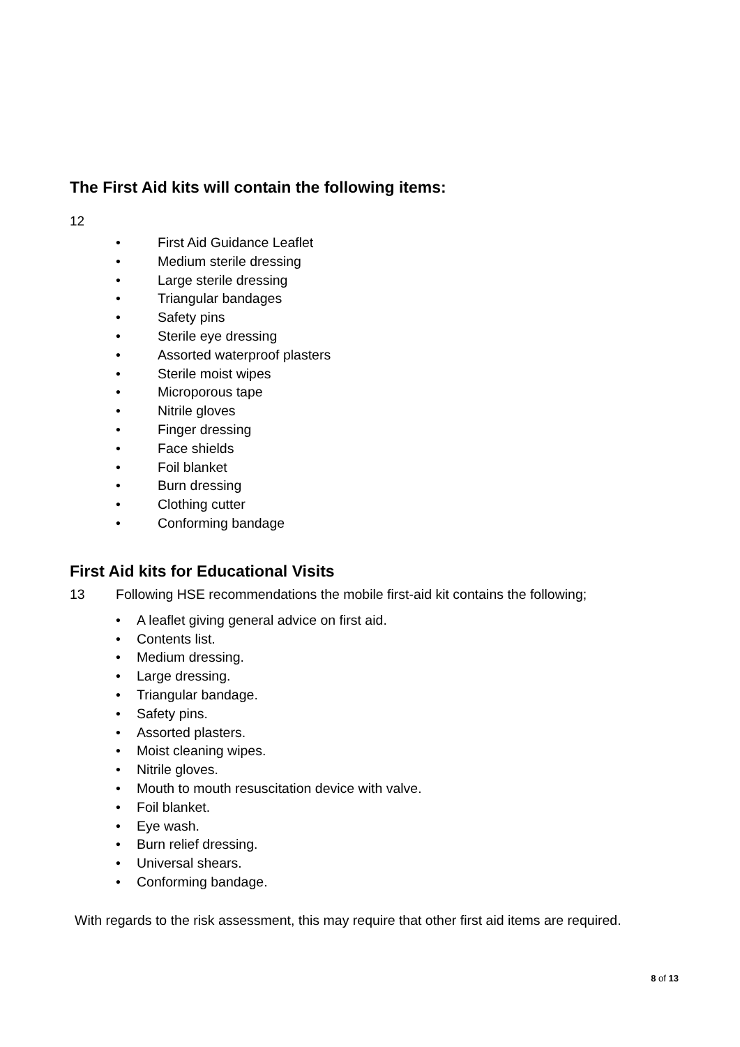The First Aid kits will contain the following items:
12
• First Aid Guidance Leaflet
• Medium sterile dressing
• Large sterile dressing
• Triangular bandages
• Safety pins
• Sterile eye dressing
• Assorted waterproof plasters
• Sterile moist wipes
• Microporous tape
• Nitrile gloves
• Finger dressing
• Face shields
• Foil blanket
• Burn dressing
• Clothing cutter
• Conforming bandage
First Aid kits for Educational Visits
13 Following HSE recommendations the mobile first-aid kit contains the following;
• A leaflet giving general advice on first aid.
• Contents list.
• Medium dressing.
• Large dressing.
• Triangular bandage.
• Safety pins.
• Assorted plasters.
• Moist cleaning wipes.
• Nitrile gloves.
• Mouth to mouth resuscitation device with valve.
• Foil blanket.
• Eye wash.
• Burn relief dressing.
• Universal shears.
• Conforming bandage.
With regards to the risk assessment, this may require that other first aid items are required.
8 of 13